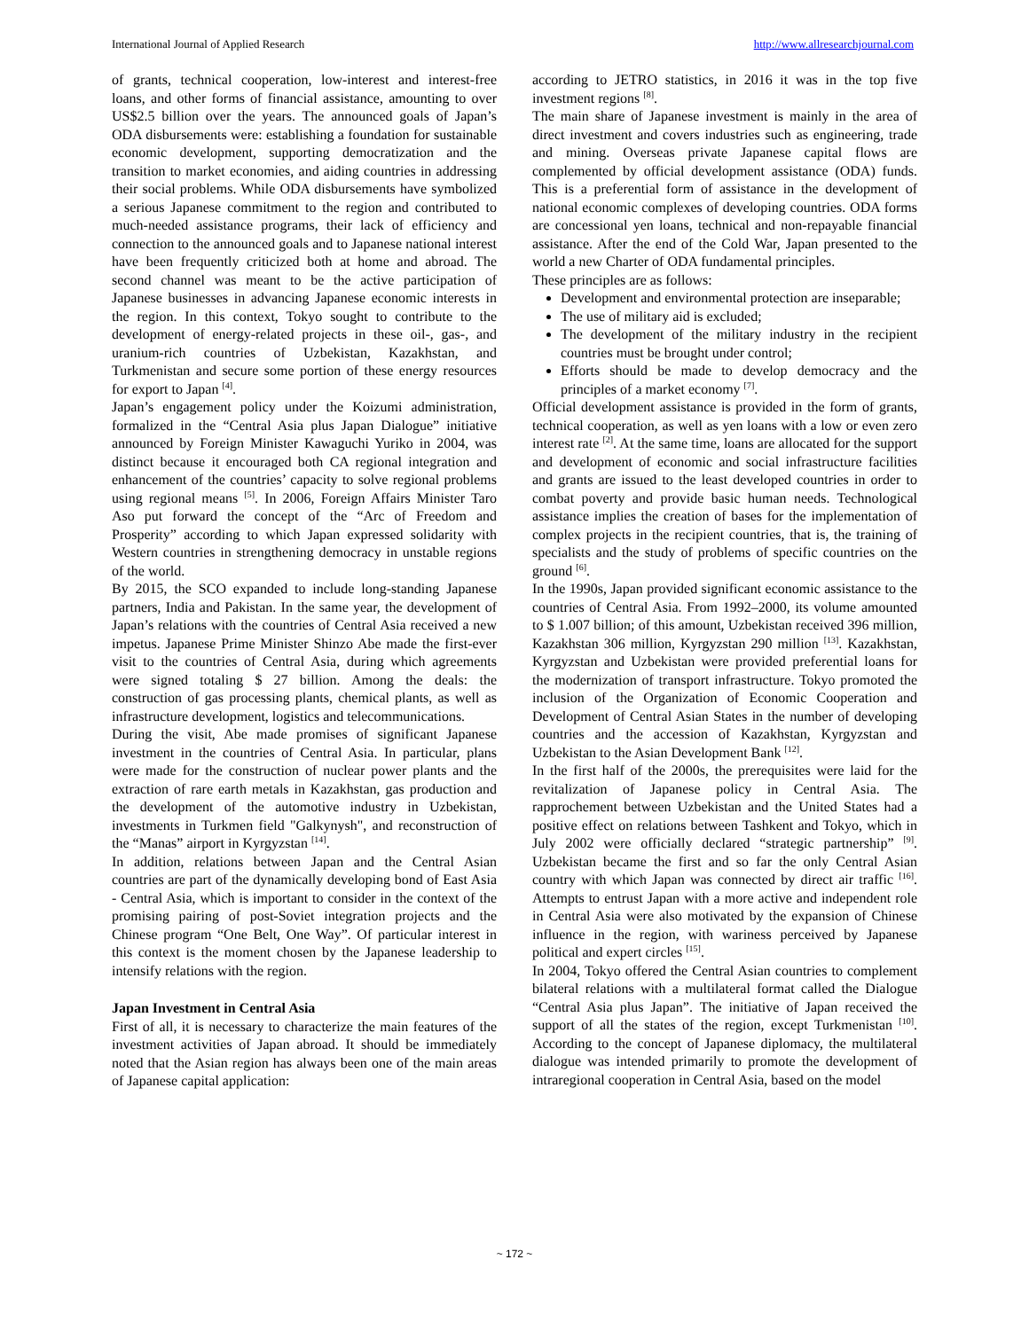International Journal of Applied Research http://www.allresearchjournal.com
of grants, technical cooperation, low-interest and interest-free loans, and other forms of financial assistance, amounting to over US$2.5 billion over the years. The announced goals of Japan’s ODA disbursements were: establishing a foundation for sustainable economic development, supporting democratization and the transition to market economies, and aiding countries in addressing their social problems. While ODA disbursements have symbolized a serious Japanese commitment to the region and contributed to much-needed assistance programs, their lack of efficiency and connection to the announced goals and to Japanese national interest have been frequently criticized both at home and abroad. The second channel was meant to be the active participation of Japanese businesses in advancing Japanese economic interests in the region. In this context, Tokyo sought to contribute to the development of energy-related projects in these oil-, gas-, and uranium-rich countries of Uzbekistan, Kazakhstan, and Turkmenistan and secure some portion of these energy resources for export to Japan <sup>[4]</sup>.
Japan’s engagement policy under the Koizumi administration, formalized in the “Central Asia plus Japan Dialogue” initiative announced by Foreign Minister Kawaguchi Yuriko in 2004, was distinct because it encouraged both CA regional integration and enhancement of the countries’ capacity to solve regional problems using regional means <sup>[5]</sup>. In 2006, Foreign Affairs Minister Taro Aso put forward the concept of the “Arc of Freedom and Prosperity” according to which Japan expressed solidarity with Western countries in strengthening democracy in unstable regions of the world.
By 2015, the SCO expanded to include long-standing Japanese partners, India and Pakistan. In the same year, the development of Japan’s relations with the countries of Central Asia received a new impetus. Japanese Prime Minister Shinzo Abe made the first-ever visit to the countries of Central Asia, during which agreements were signed totaling $ 27 billion. Among the deals: the construction of gas processing plants, chemical plants, as well as infrastructure development, logistics and telecommunications.
During the visit, Abe made promises of significant Japanese investment in the countries of Central Asia. In particular, plans were made for the construction of nuclear power plants and the extraction of rare earth metals in Kazakhstan, gas production and the development of the automotive industry in Uzbekistan, investments in Turkmen field "Galkynysh", and reconstruction of the “Manas” airport in Kyrgyzstan <sup>[14]</sup>.
In addition, relations between Japan and the Central Asian countries are part of the dynamically developing bond of East Asia - Central Asia, which is important to consider in the context of the promising pairing of post-Soviet integration projects and the Chinese program “One Belt, One Way”. Of particular interest in this context is the moment chosen by the Japanese leadership to intensify relations with the region.
Japan Investment in Central Asia
First of all, it is necessary to characterize the main features of the investment activities of Japan abroad. It should be immediately noted that the Asian region has always been one of the main areas of Japanese capital application:
according to JETRO statistics, in 2016 it was in the top five investment regions <sup>[8]</sup>.
The main share of Japanese investment is mainly in the area of direct investment and covers industries such as engineering, trade and mining. Overseas private Japanese capital flows are complemented by official development assistance (ODA) funds. This is a preferential form of assistance in the development of national economic complexes of developing countries. ODA forms are concessional yen loans, technical and non-repayable financial assistance. After the end of the Cold War, Japan presented to the world a new Charter of ODA fundamental principles.
These principles are as follows:
Development and environmental protection are inseparable;
The use of military aid is excluded;
The development of the military industry in the recipient countries must be brought under control;
Efforts should be made to develop democracy and the principles of a market economy <sup>[7]</sup>.
Official development assistance is provided in the form of grants, technical cooperation, as well as yen loans with a low or even zero interest rate <sup>[2]</sup>. At the same time, loans are allocated for the support and development of economic and social infrastructure facilities and grants are issued to the least developed countries in order to combat poverty and provide basic human needs. Technological assistance implies the creation of bases for the implementation of complex projects in the recipient countries, that is, the training of specialists and the study of problems of specific countries on the ground <sup>[6]</sup>.
In the 1990s, Japan provided significant economic assistance to the countries of Central Asia. From 1992–2000, its volume amounted to $ 1.007 billion; of this amount, Uzbekistan received 396 million, Kazakhstan 306 million, Kyrgyzstan 290 million <sup>[13]</sup>. Kazakhstan, Kyrgyzstan and Uzbekistan were provided preferential loans for the modernization of transport infrastructure. Tokyo promoted the inclusion of the Organization of Economic Cooperation and Development of Central Asian States in the number of developing countries and the accession of Kazakhstan, Kyrgyzstan and Uzbekistan to the Asian Development Bank <sup>[12]</sup>.
In the first half of the 2000s, the prerequisites were laid for the revitalization of Japanese policy in Central Asia. The rapprochement between Uzbekistan and the United States had a positive effect on relations between Tashkent and Tokyo, which in July 2002 were officially declared “strategic partnership” <sup>[9]</sup>. Uzbekistan became the first and so far the only Central Asian country with which Japan was connected by direct air traffic <sup>[16]</sup>. Attempts to entrust Japan with a more active and independent role in Central Asia were also motivated by the expansion of Chinese influence in the region, with wariness perceived by Japanese political and expert circles <sup>[15]</sup>.
In 2004, Tokyo offered the Central Asian countries to complement bilateral relations with a multilateral format called the Dialogue “Central Asia plus Japan”. The initiative of Japan received the support of all the states of the region, except Turkmenistan <sup>[10]</sup>. According to the concept of Japanese diplomacy, the multilateral dialogue was intended primarily to promote the development of intraregional cooperation in Central Asia, based on the model
~ 172 ~